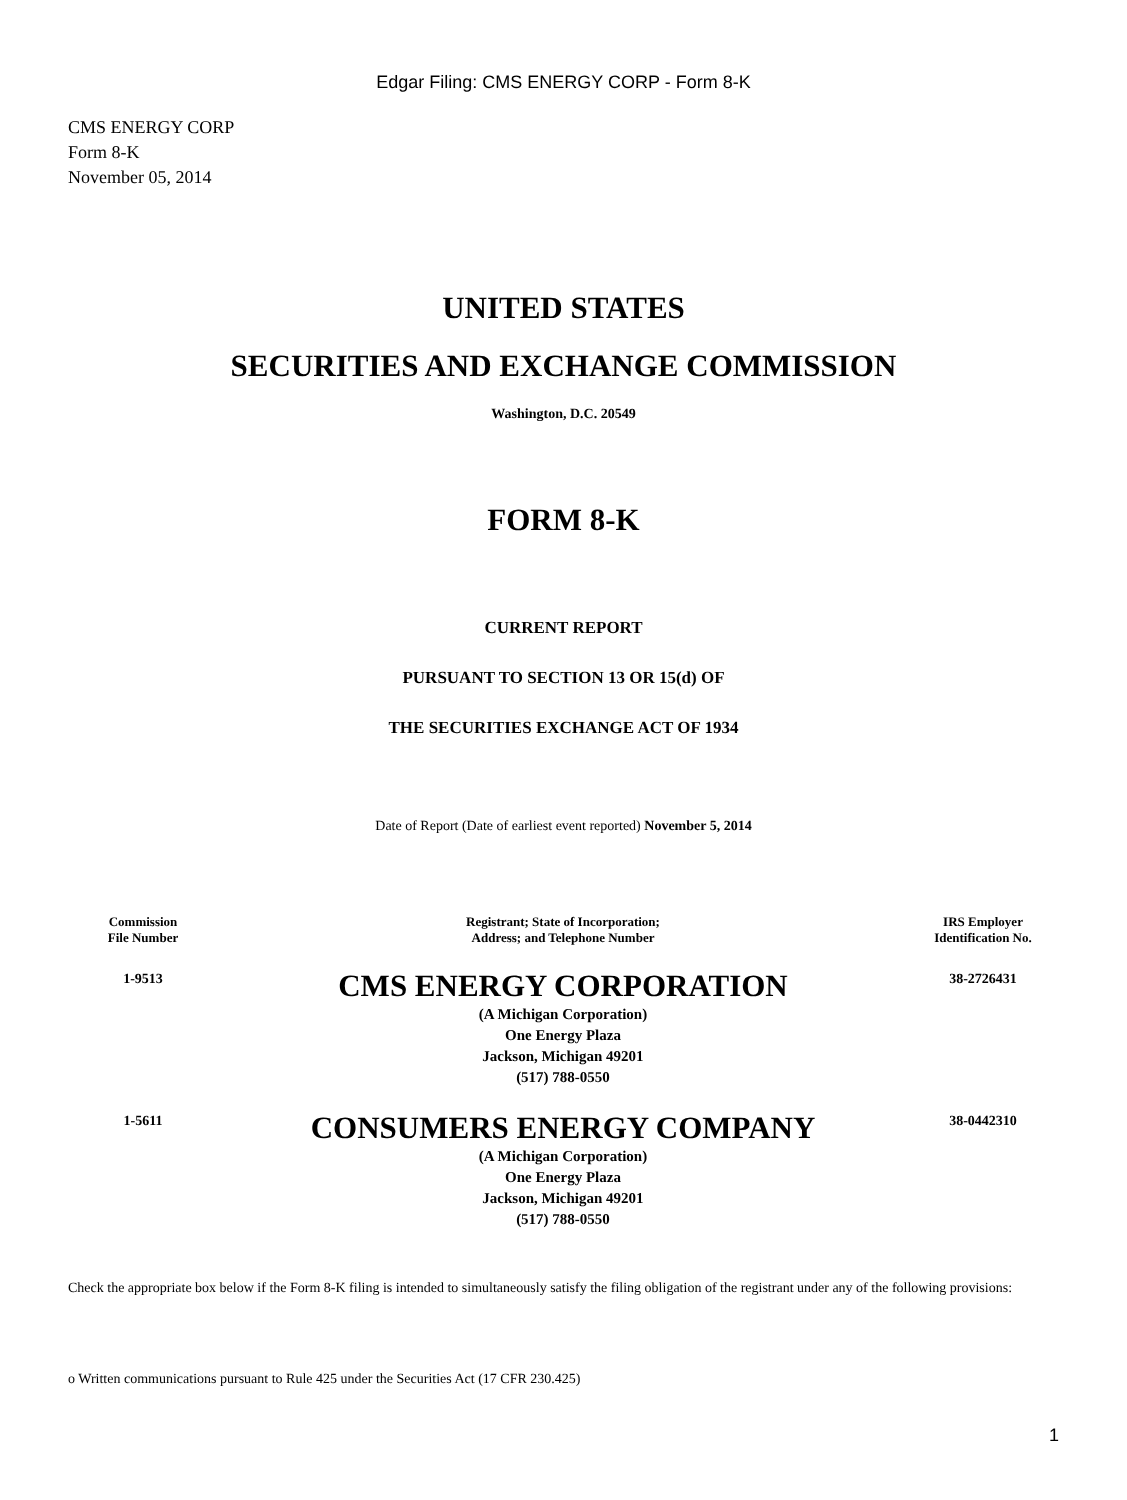Edgar Filing: CMS ENERGY CORP - Form 8-K
CMS ENERGY CORP
Form 8-K
November 05, 2014
UNITED STATES
SECURITIES AND EXCHANGE COMMISSION
Washington, D.C. 20549
FORM 8-K
CURRENT REPORT
PURSUANT TO SECTION 13 OR 15(d) OF
THE SECURITIES EXCHANGE ACT OF 1934
Date of Report (Date of earliest event reported) November 5, 2014
| Commission File Number | Registrant; State of Incorporation; Address; and Telephone Number | IRS Employer Identification No. |
| --- | --- | --- |
| 1-9513 | CMS ENERGY CORPORATION (A Michigan Corporation) One Energy Plaza Jackson, Michigan 49201 (517) 788-0550 | 38-2726431 |
| 1-5611 | CONSUMERS ENERGY COMPANY (A Michigan Corporation) One Energy Plaza Jackson, Michigan 49201 (517) 788-0550 | 38-0442310 |
Check the appropriate box below if the Form 8-K filing is intended to simultaneously satisfy the filing obligation of the registrant under any of the following provisions:
o Written communications pursuant to Rule 425 under the Securities Act (17 CFR 230.425)
1